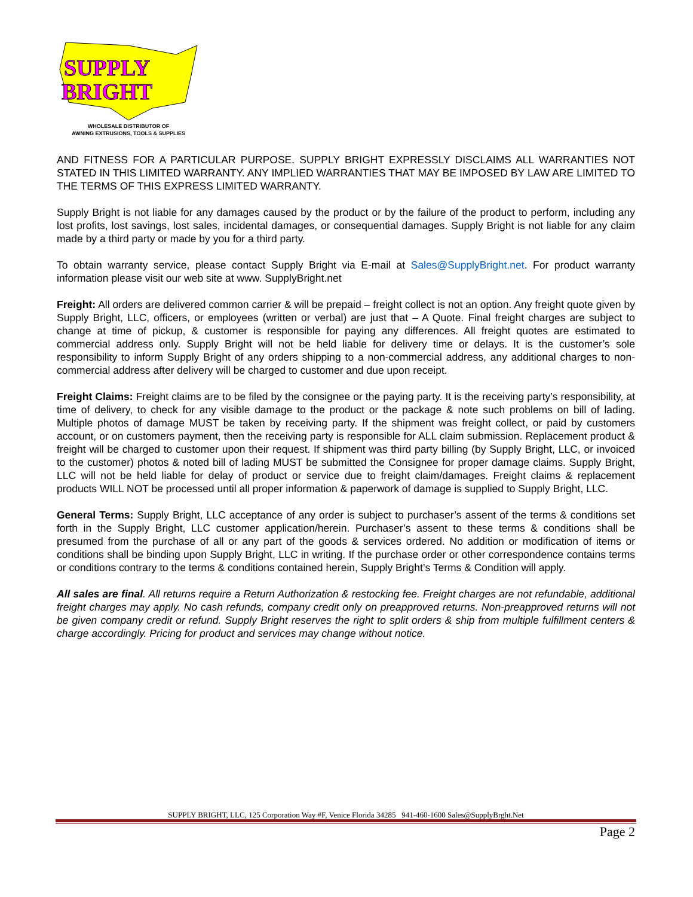SUPPLY
BRIGHT
WHOLESALE DISTRIBUTOR OF
AWNING EXTRUSIONS, TOOLS & SUPPLIES
AND FITNESS FOR A PARTICULAR PURPOSE. SUPPLY BRIGHT EXPRESSLY DISCLAIMS ALL WARRANTIES NOT STATED IN THIS LIMITED WARRANTY. ANY IMPLIED WARRANTIES THAT MAY BE IMPOSED BY LAW ARE LIMITED TO THE TERMS OF THIS EXPRESS LIMITED WARRANTY.
Supply Bright is not liable for any damages caused by the product or by the failure of the product to perform, including any lost profits, lost savings, lost sales, incidental damages, or consequential damages. Supply Bright is not liable for any claim made by a third party or made by you for a third party.
To obtain warranty service, please contact Supply Bright via E-mail at Sales@SupplyBright.net. For product warranty information please visit our web site at www. SupplyBright.net
Freight: All orders are delivered common carrier & will be prepaid – freight collect is not an option. Any freight quote given by Supply Bright, LLC, officers, or employees (written or verbal) are just that – A Quote. Final freight charges are subject to change at time of pickup, & customer is responsible for paying any differences. All freight quotes are estimated to commercial address only. Supply Bright will not be held liable for delivery time or delays. It is the customer’s sole responsibility to inform Supply Bright of any orders shipping to a non-commercial address, any additional charges to non-commercial address after delivery will be charged to customer and due upon receipt.
Freight Claims: Freight claims are to be filed by the consignee or the paying party. It is the receiving party’s responsibility, at time of delivery, to check for any visible damage to the product or the package & note such problems on bill of lading. Multiple photos of damage MUST be taken by receiving party. If the shipment was freight collect, or paid by customers account, or on customers payment, then the receiving party is responsible for ALL claim submission. Replacement product & freight will be charged to customer upon their request. If shipment was third party billing (by Supply Bright, LLC, or invoiced to the customer) photos & noted bill of lading MUST be submitted the Consignee for proper damage claims. Supply Bright, LLC will not be held liable for delay of product or service due to freight claim/damages. Freight claims & replacement products WILL NOT be processed until all proper information & paperwork of damage is supplied to Supply Bright, LLC.
General Terms: Supply Bright, LLC acceptance of any order is subject to purchaser’s assent of the terms & conditions set forth in the Supply Bright, LLC customer application/herein. Purchaser’s assent to these terms & conditions shall be presumed from the purchase of all or any part of the goods & services ordered. No addition or modification of items or conditions shall be binding upon Supply Bright, LLC in writing. If the purchase order or other correspondence contains terms or conditions contrary to the terms & conditions contained herein, Supply Bright’s Terms & Condition will apply.
All sales are final. All returns require a Return Authorization & restocking fee. Freight charges are not refundable, additional freight charges may apply. No cash refunds, company credit only on preapproved returns. Non-preapproved returns will not be given company credit or refund. Supply Bright reserves the right to split orders & ship from multiple fulfillment centers & charge accordingly. Pricing for product and services may change without notice.
SUPPLY BRIGHT, LLC, 125 Corporation Way #F, Venice Florida 34285 941-460-1600 Sales@SupplyBrght.Net
Page 2